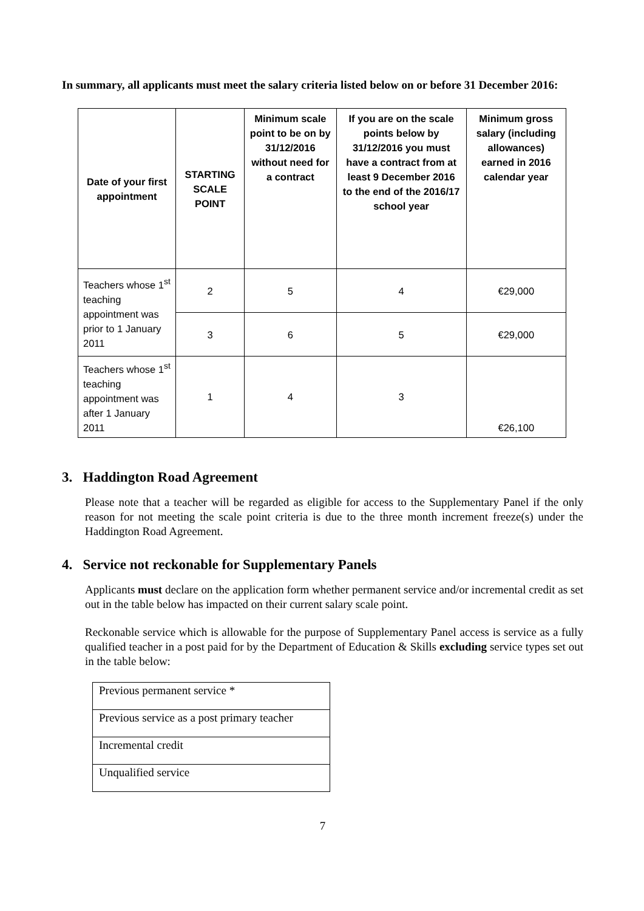In summary, all applicants must meet the salary criteria listed below on or before 31 December 2016:
| Date of your first appointment | STARTING SCALE POINT | Minimum scale point to be on by 31/12/2016 without need for a contract | If you are on the scale points below by 31/12/2016 you must have a contract from at least 9 December 2016 to the end of the 2016/17 school year | Minimum gross salary (including allowances) earned in 2016 calendar year |
| --- | --- | --- | --- | --- |
| Teachers whose 1<sup>st</sup> teaching appointment was prior to 1 January 2011 | 2 | 5 | 4 | €29,000 |
| | 3 | 6 | 5 | €29,000 |
| Teachers whose 1<sup>st</sup> teaching appointment was after 1 January 2011 | 1 | 4 | 3 | €26,100 |
3. Haddington Road Agreement
Please note that a teacher will be regarded as eligible for access to the Supplementary Panel if the only reason for not meeting the scale point criteria is due to the three month increment freeze(s) under the Haddington Road Agreement.
4. Service not reckonable for Supplementary Panels
Applicants must declare on the application form whether permanent service and/or incremental credit as set out in the table below has impacted on their current salary scale point.
Reckonable service which is allowable for the purpose of Supplementary Panel access is service as a fully qualified teacher in a post paid for by the Department of Education & Skills excluding service types set out in the table below:
| Previous permanent service * |
| Previous service as a post primary teacher |
| Incremental credit |
| Unqualified service |
7